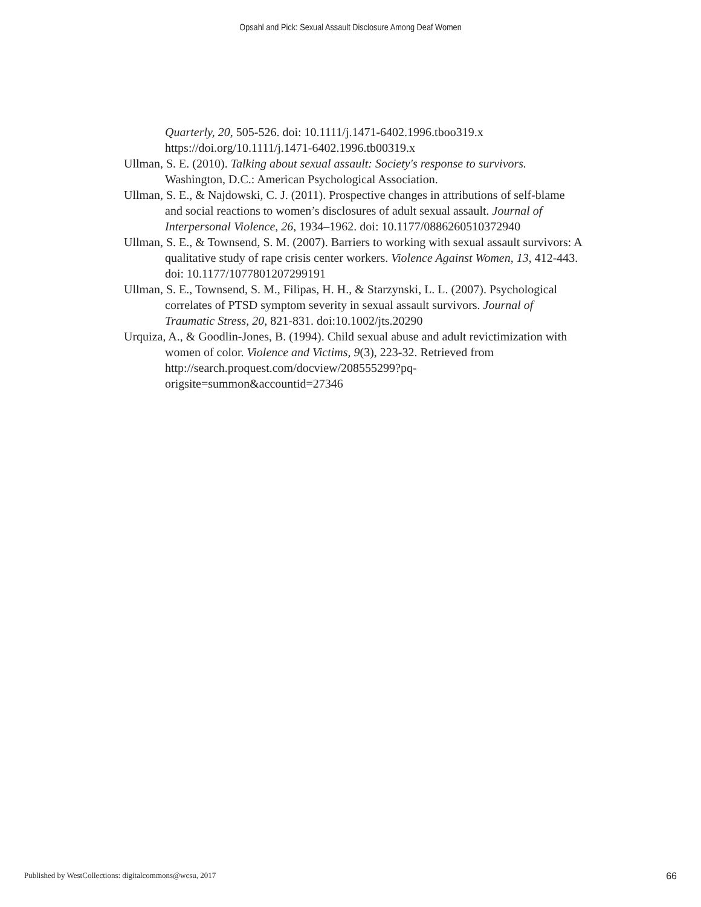Opsahl and Pick: Sexual Assault Disclosure Among Deaf Women
Quarterly, 20, 505-526. doi: 10.1111/j.1471-6402.1996.tboo319.x https://doi.org/10.1111/j.1471-6402.1996.tb00319.x
Ullman, S. E. (2010). Talking about sexual assault: Society's response to survivors. Washington, D.C.: American Psychological Association.
Ullman, S. E., & Najdowski, C. J. (2011). Prospective changes in attributions of self-blame and social reactions to women’s disclosures of adult sexual assault. Journal of Interpersonal Violence, 26, 1934–1962. doi: 10.1177/0886260510372940
Ullman, S. E., & Townsend, S. M. (2007). Barriers to working with sexual assault survivors: A qualitative study of rape crisis center workers. Violence Against Women, 13, 412-443. doi: 10.1177/1077801207299191
Ullman, S. E., Townsend, S. M., Filipas, H. H., & Starzynski, L. L. (2007). Psychological correlates of PTSD symptom severity in sexual assault survivors. Journal of Traumatic Stress, 20, 821-831. doi:10.1002/jts.20290
Urquiza, A., & Goodlin-Jones, B. (1994). Child sexual abuse and adult revictimization with women of color. Violence and Victims, 9(3), 223-32. Retrieved from http://search.proquest.com/docview/208555299?pq-origsite=summon&accountid=27346
Published by WestCollections: digitalcommons@wcsu, 2017 66